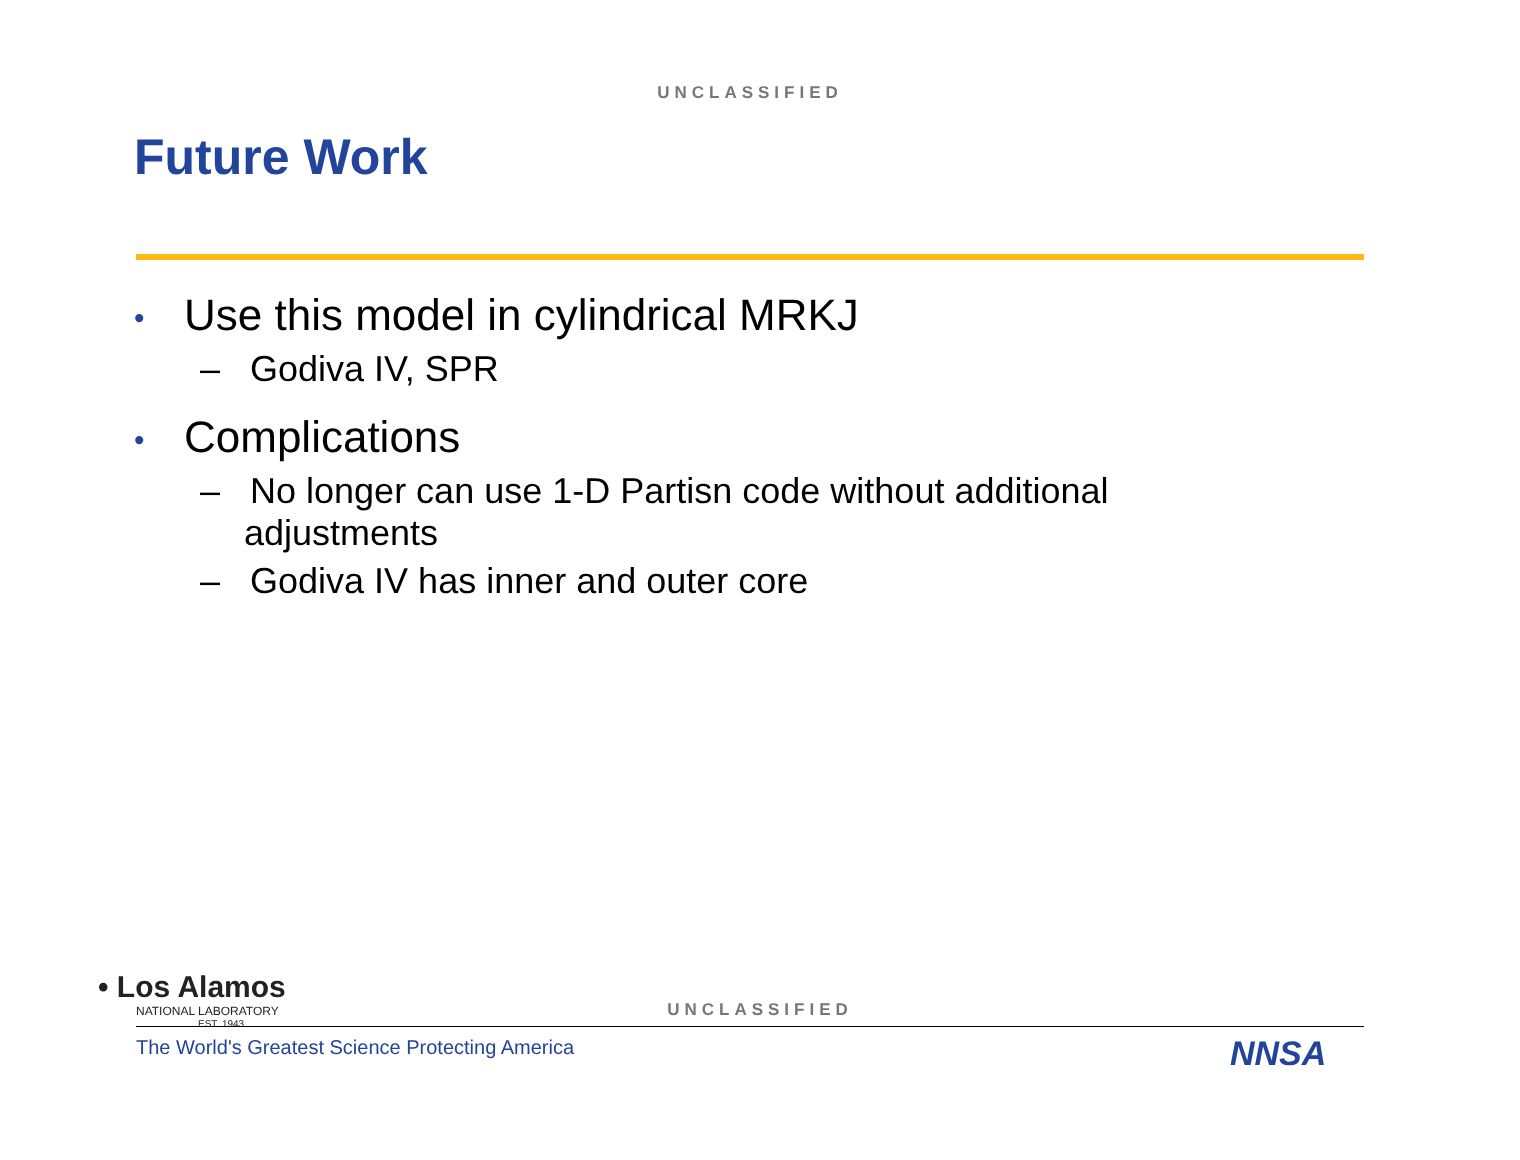UNCLASSIFIED
Future Work
• Use this model in cylindrical MRKJ
– Godiva IV, SPR
• Complications
– No longer can use 1-D Partisn code without additional adjustments
– Godiva IV has inner and outer core
• Los Alamos
NATIONAL LABORATORY
EST. 1943
UNCLASSIFIED
The World's Greatest Science Protecting America
NNSA